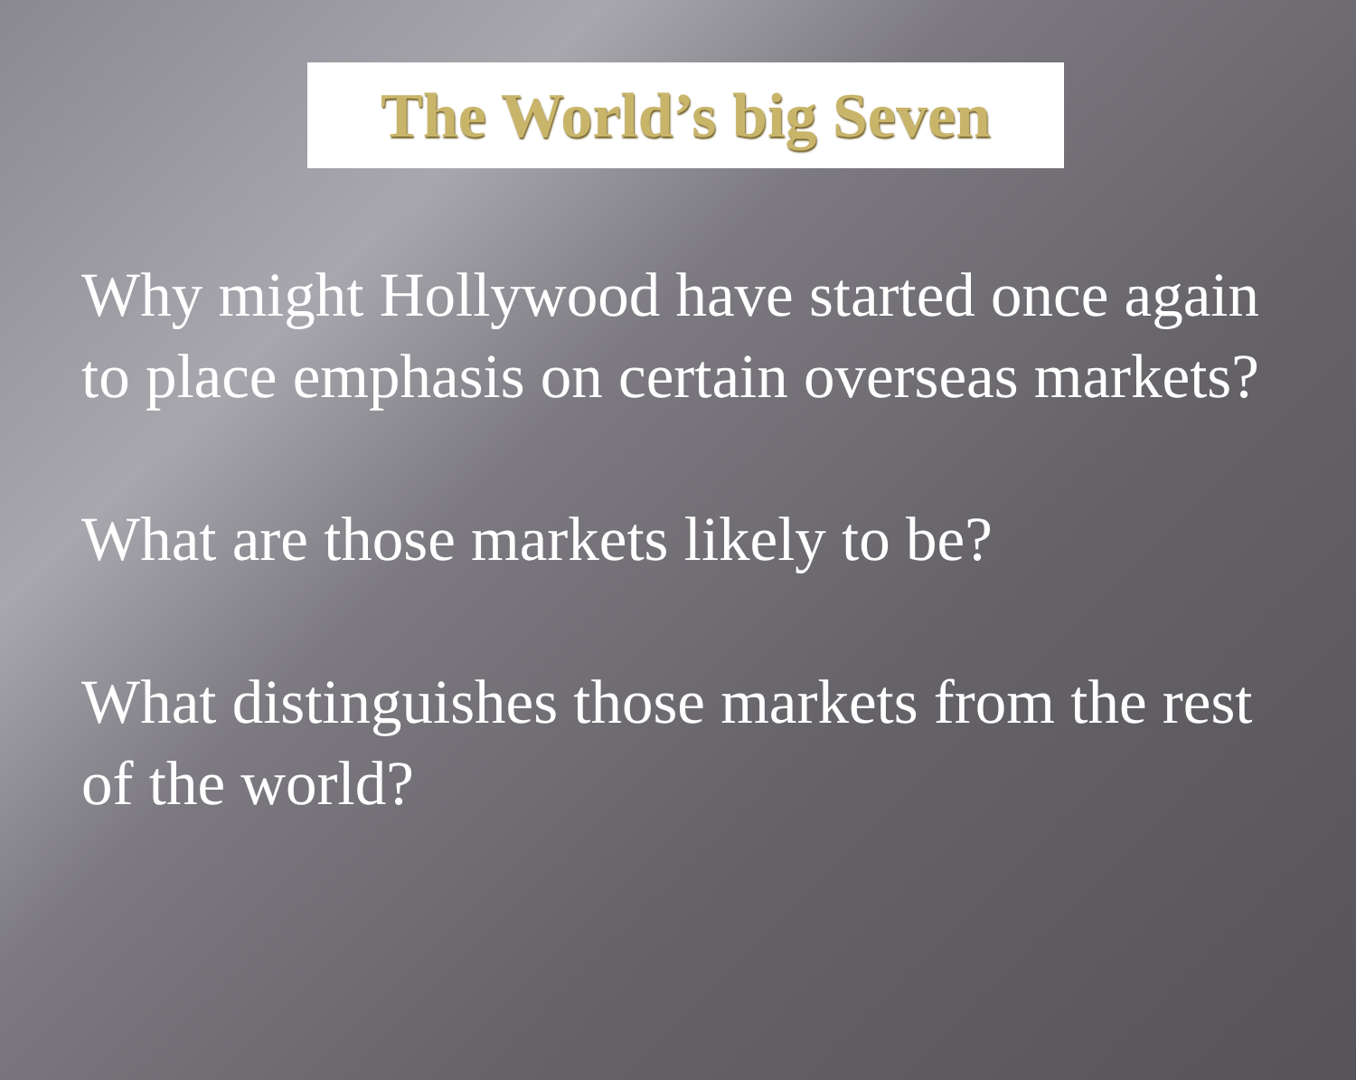The World’s big Seven
Why might Hollywood have started once again to place emphasis on certain overseas markets?
What are those markets likely to be?
What distinguishes those markets from the rest of the world?